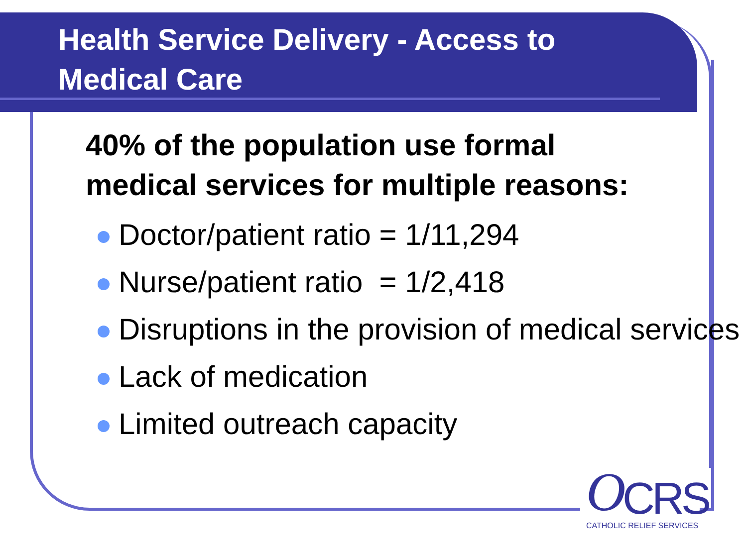Health Service Delivery - Access to
Medical Care
40% of the population use formal
medical services for multiple reasons:
Doctor/patient ratio = 1/11,294
Nurse/patient ratio = 1/2,418
Disruptions in the provision of medical services
Lack of medication
Limited outreach capacity
O CRS CATHOLIC RELIEF SERVICES